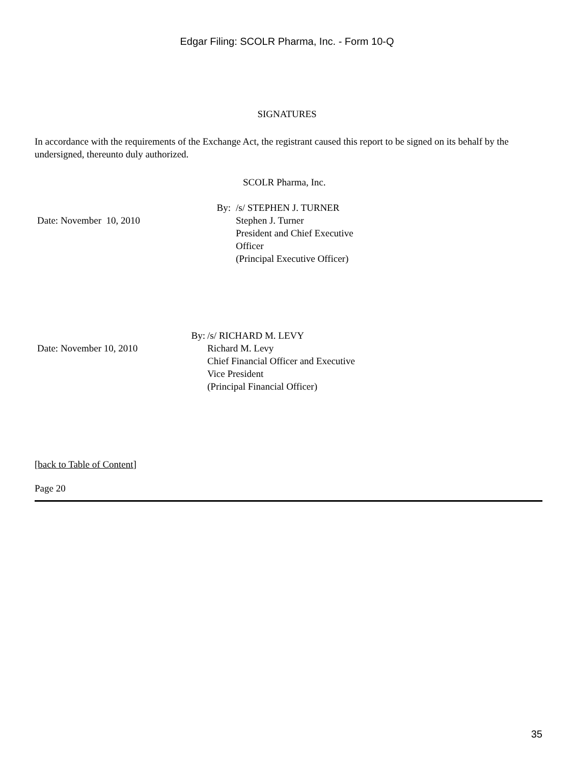Edgar Filing: SCOLR Pharma, Inc. - Form 10-Q
SIGNATURES
In accordance with the requirements of the Exchange Act, the registrant caused this report to be signed on its behalf by the undersigned, thereunto duly authorized.
SCOLR Pharma, Inc.
Date: November 10, 2010
By: /s/ STEPHEN J. TURNER
Stephen J. Turner
President and Chief Executive
Officer
(Principal Executive Officer)
Date: November 10, 2010
By: /s/ RICHARD M. LEVY
Richard M. Levy
Chief Financial Officer and Executive
Vice President
(Principal Financial Officer)
[back to Table of Content]
Page 20
35